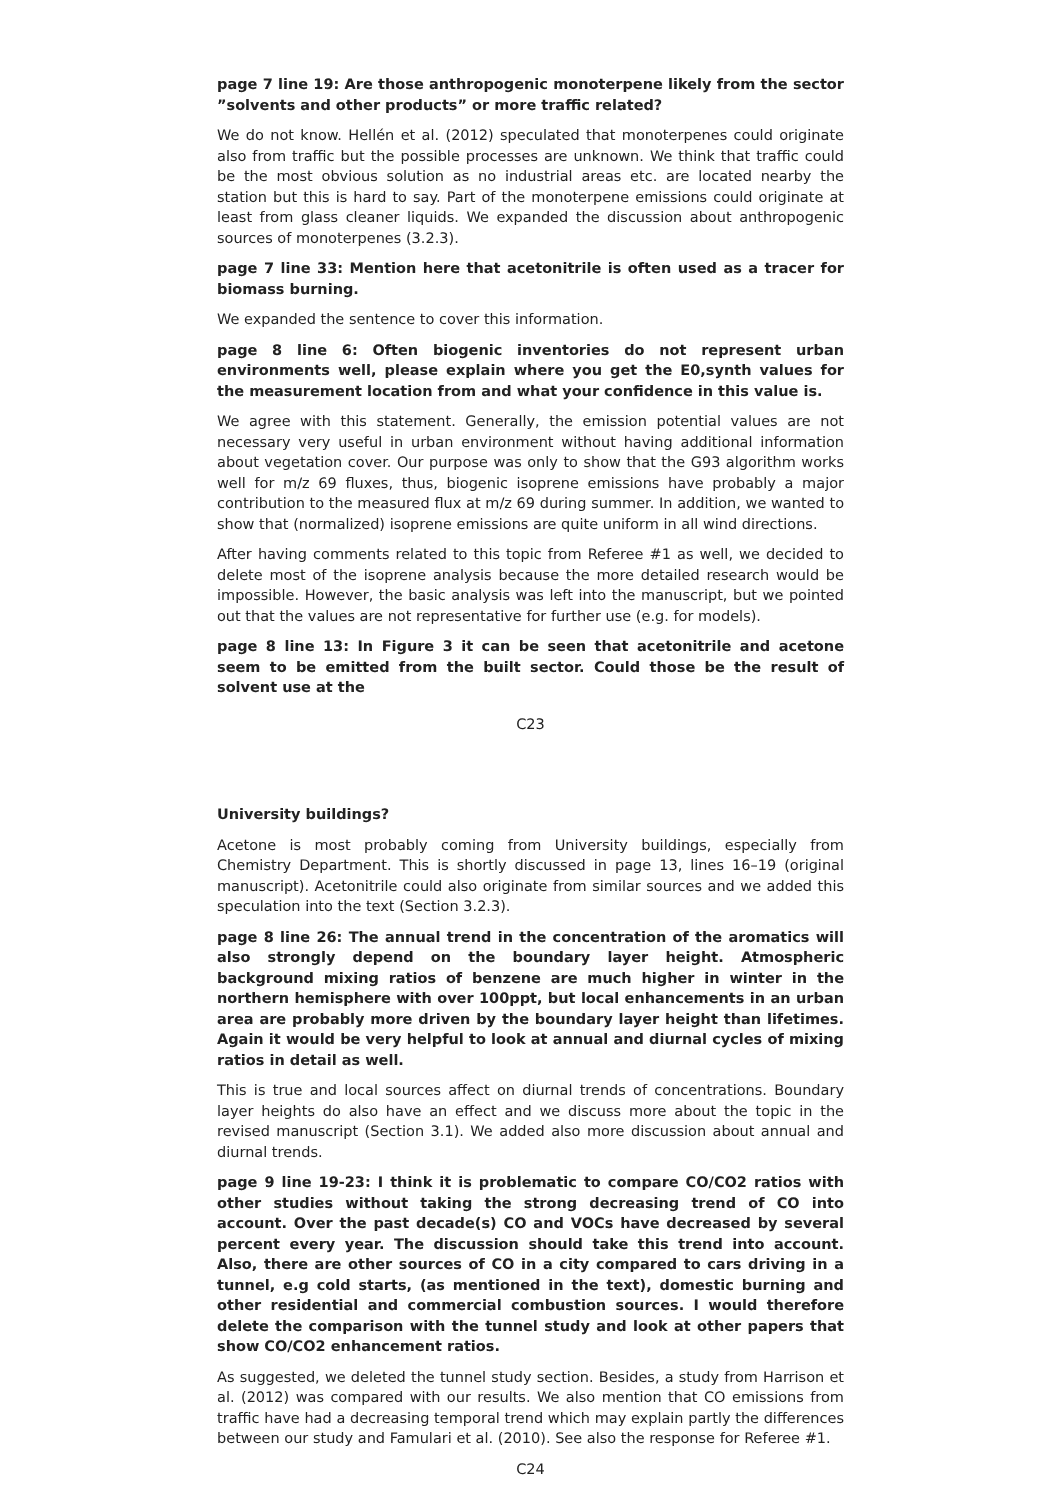page 7 line 19: Are those anthropogenic monoterpene likely from the sector ”solvents and other products” or more traffic related?
We do not know. Hellén et al. (2012) speculated that monoterpenes could originate also from traffic but the possible processes are unknown. We think that traffic could be the most obvious solution as no industrial areas etc. are located nearby the station but this is hard to say. Part of the monoterpene emissions could originate at least from glass cleaner liquids. We expanded the discussion about anthropogenic sources of monoterpenes (3.2.3).
page 7 line 33: Mention here that acetonitrile is often used as a tracer for biomass burning.
We expanded the sentence to cover this information.
page 8 line 6: Often biogenic inventories do not represent urban environments well, please explain where you get the E0,synth values for the measurement location from and what your confidence in this value is.
We agree with this statement. Generally, the emission potential values are not necessary very useful in urban environment without having additional information about vegetation cover. Our purpose was only to show that the G93 algorithm works well for m/z 69 fluxes, thus, biogenic isoprene emissions have probably a major contribution to the measured flux at m/z 69 during summer. In addition, we wanted to show that (normalized) isoprene emissions are quite uniform in all wind directions.
After having comments related to this topic from Referee #1 as well, we decided to delete most of the isoprene analysis because the more detailed research would be impossible. However, the basic analysis was left into the manuscript, but we pointed out that the values are not representative for further use (e.g. for models).
page 8 line 13: In Figure 3 it can be seen that acetonitrile and acetone seem to be emitted from the built sector. Could those be the result of solvent use at the
C23
University buildings?
Acetone is most probably coming from University buildings, especially from Chemistry Department. This is shortly discussed in page 13, lines 16–19 (original manuscript). Acetonitrile could also originate from similar sources and we added this speculation into the text (Section 3.2.3).
page 8 line 26: The annual trend in the concentration of the aromatics will also strongly depend on the boundary layer height. Atmospheric background mixing ratios of benzene are much higher in winter in the northern hemisphere with over 100ppt, but local enhancements in an urban area are probably more driven by the boundary layer height than lifetimes. Again it would be very helpful to look at annual and diurnal cycles of mixing ratios in detail as well.
This is true and local sources affect on diurnal trends of concentrations. Boundary layer heights do also have an effect and we discuss more about the topic in the revised manuscript (Section 3.1). We added also more discussion about annual and diurnal trends.
page 9 line 19-23: I think it is problematic to compare CO/CO2 ratios with other studies without taking the strong decreasing trend of CO into account. Over the past decade(s) CO and VOCs have decreased by several percent every year. The discussion should take this trend into account. Also, there are other sources of CO in a city compared to cars driving in a tunnel, e.g cold starts, (as mentioned in the text), domestic burning and other residential and commercial combustion sources. I would therefore delete the comparison with the tunnel study and look at other papers that show CO/CO2 enhancement ratios.
As suggested, we deleted the tunnel study section. Besides, a study from Harrison et al. (2012) was compared with our results. We also mention that CO emissions from traffic have had a decreasing temporal trend which may explain partly the differences between our study and Famulari et al. (2010). See also the response for Referee #1.
C24